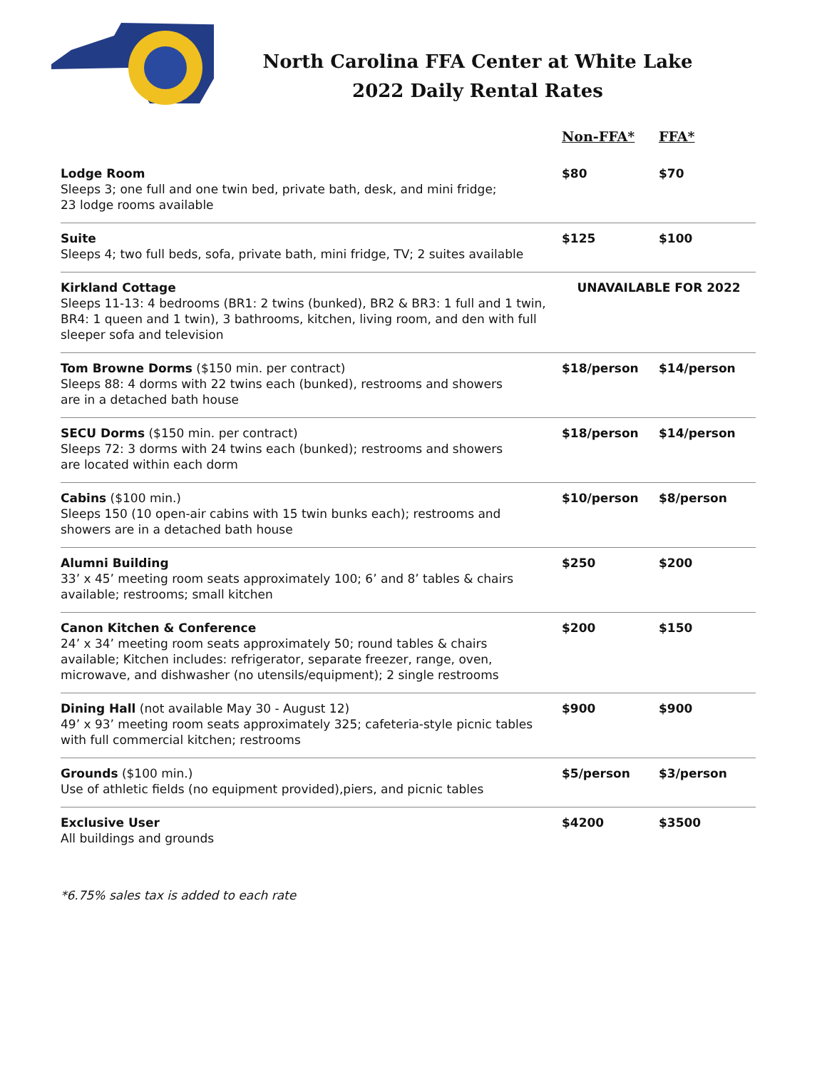North Carolina FFA Center at White Lake
2022 Daily Rental Rates
| | Non-FFA* | FFA* |
| --- | --- | --- |
| Lodge Room Sleeps 3; one full and one twin bed, private bath, desk, and mini fridge; 23 lodge rooms available | $80 | $70 |
| Suite Sleeps 4; two full beds, sofa, private bath, mini fridge, TV; 2 suites available | $125 | $100 |
| Kirkland Cottage Sleeps 11-13: 4 bedrooms (BR1: 2 twins (bunked), BR2 & BR3: 1 full and 1 twin, BR4: 1 queen and 1 twin), 3 bathrooms, kitchen, living room, and den with full sleeper sofa and television | UNAVAILABLE FOR 2022 | |
| Tom Browne Dorms ($150 min. per contract) Sleeps 88: 4 dorms with 22 twins each (bunked), restrooms and showers are in a detached bath house | $18/person | $14/person |
| SECU Dorms ($150 min. per contract) Sleeps 72: 3 dorms with 24 twins each (bunked); restrooms and showers are located within each dorm | $18/person | $14/person |
| Cabins ($100 min.) Sleeps 150 (10 open-air cabins with 15 twin bunks each); restrooms and showers are in a detached bath house | $10/person | $8/person |
| Alumni Building 33’ x 45’ meeting room seats approximately 100; 6’ and 8’ tables & chairs available; restrooms; small kitchen | $250 | $200 |
| Canon Kitchen & Conference 24’ x 34’ meeting room seats approximately 50; round tables & chairs available; Kitchen includes: refrigerator, separate freezer, range, oven, microwave, and dishwasher (no utensils/equipment); 2 single restrooms | $200 | $150 |
| Dining Hall (not available May 30 - August 12) 49’ x 93’ meeting room seats approximately 325; cafeteria-style picnic tables with full commercial kitchen; restrooms | $900 | $900 |
| Grounds ($100 min.) Use of athletic fields (no equipment provided),piers, and picnic tables | $5/person | $3/person |
| Exclusive User All buildings and grounds | $4200 | $3500 |
*6.75% sales tax is added to each rate